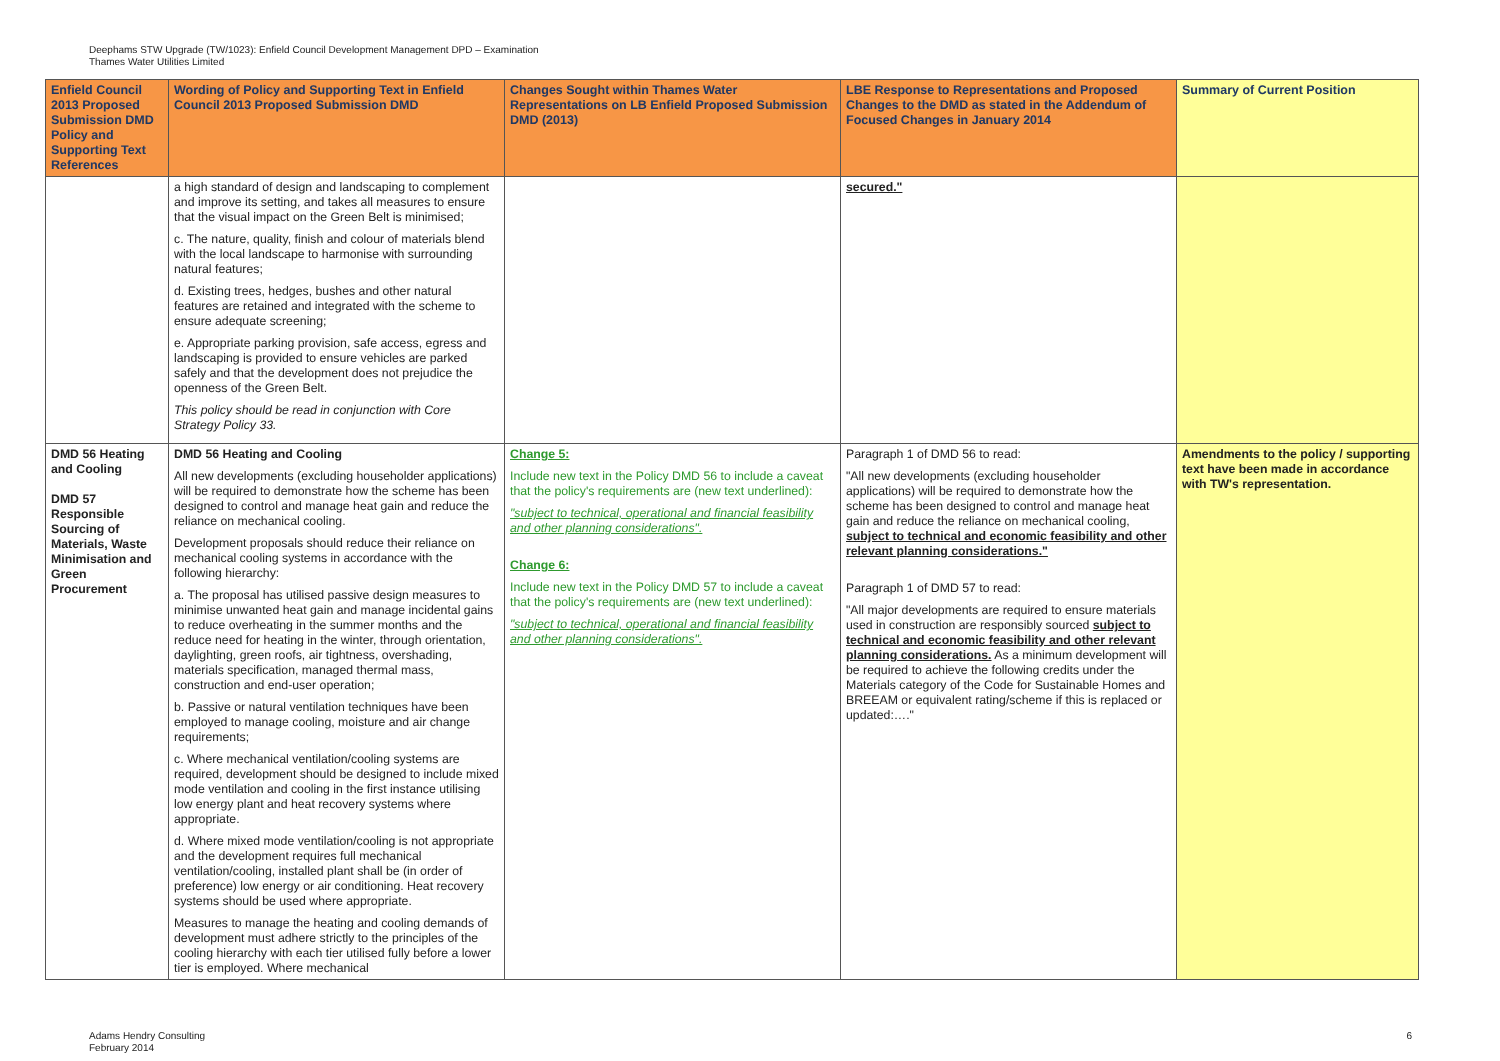Deephams STW Upgrade (TW/1023): Enfield Council Development Management DPD – Examination
Thames Water Utilities Limited
| Enfield Council 2013 Proposed Submission DMD Policy and Supporting Text References | Wording of Policy and Supporting Text in Enfield Council 2013 Proposed Submission DMD | Changes Sought within Thames Water Representations on LB Enfield Proposed Submission DMD (2013) | LBE Response to Representations and Proposed Changes to the DMD as stated in the Addendum of Focused Changes in January 2014 | Summary of Current Position |
| --- | --- | --- | --- | --- |
| | a high standard of design and landscaping to complement and improve its setting, and takes all measures to ensure that the visual impact on the Green Belt is minimised; c. The nature, quality, finish and colour of materials blend with the local landscape to harmonise with surrounding natural features; d. Existing trees, hedges, bushes and other natural features are retained and integrated with the scheme to ensure adequate screening; e. Appropriate parking provision, safe access, egress and landscaping is provided to ensure vehicles are parked safely and that the development does not prejudice the openness of the Green Belt. This policy should be read in conjunction with Core Strategy Policy 33. | | secured." | |
| DMD 56 Heating and Cooling DMD 57 Responsible Sourcing of Materials, Waste Minimisation and Green Procurement | DMD 56 Heating and Cooling All new developments (excluding householder applications) will be required to demonstrate how the scheme has been designed to control and manage heat gain and reduce the reliance on mechanical cooling. Development proposals should reduce their reliance on mechanical cooling systems in accordance with the following hierarchy: a. The proposal has utilised passive design measures to minimise unwanted heat gain and manage incidental gains to reduce overheating in the summer months and the reduce need for heating in the winter, through orientation, daylighting, green roofs, air tightness, overshading, materials specification, managed thermal mass, construction and end-user operation; b. Passive or natural ventilation techniques have been employed to manage cooling, moisture and air change requirements; c. Where mechanical ventilation/cooling systems are required, development should be designed to include mixed mode ventilation and cooling in the first instance utilising low energy plant and heat recovery systems where appropriate. d. Where mixed mode ventilation/cooling is not appropriate and the development requires full mechanical ventilation/cooling, installed plant shall be (in order of preference) low energy or air conditioning. Heat recovery systems should be used where appropriate. Measures to manage the heating and cooling demands of development must adhere strictly to the principles of the cooling hierarchy with each tier utilised fully before a lower tier is employed. Where mechanical | Change 5: Include new text in the Policy DMD 56 to include a caveat that the policy's requirements are (new text underlined): "subject to technical, operational and financial feasibility and other planning considerations". Change 6: Include new text in the Policy DMD 57 to include a caveat that the policy's requirements are (new text underlined): "subject to technical, operational and financial feasibility and other planning considerations". | Paragraph 1 of DMD 56 to read: "All new developments (excluding householder applications) will be required to demonstrate how the scheme has been designed to control and manage heat gain and reduce the reliance on mechanical cooling, subject to technical and economic feasibility and other relevant planning considerations." Paragraph 1 of DMD 57 to read: "All major developments are required to ensure materials used in construction are responsibly sourced subject to technical and economic feasibility and other relevant planning considerations. As a minimum development will be required to achieve the following credits under the Materials category of the Code for Sustainable Homes and BREEAM or equivalent rating/scheme if this is replaced or updated:…." | Amendments to the policy / supporting text have been made in accordance with TW's representation. |
Adams Hendry Consulting
February 2014
6